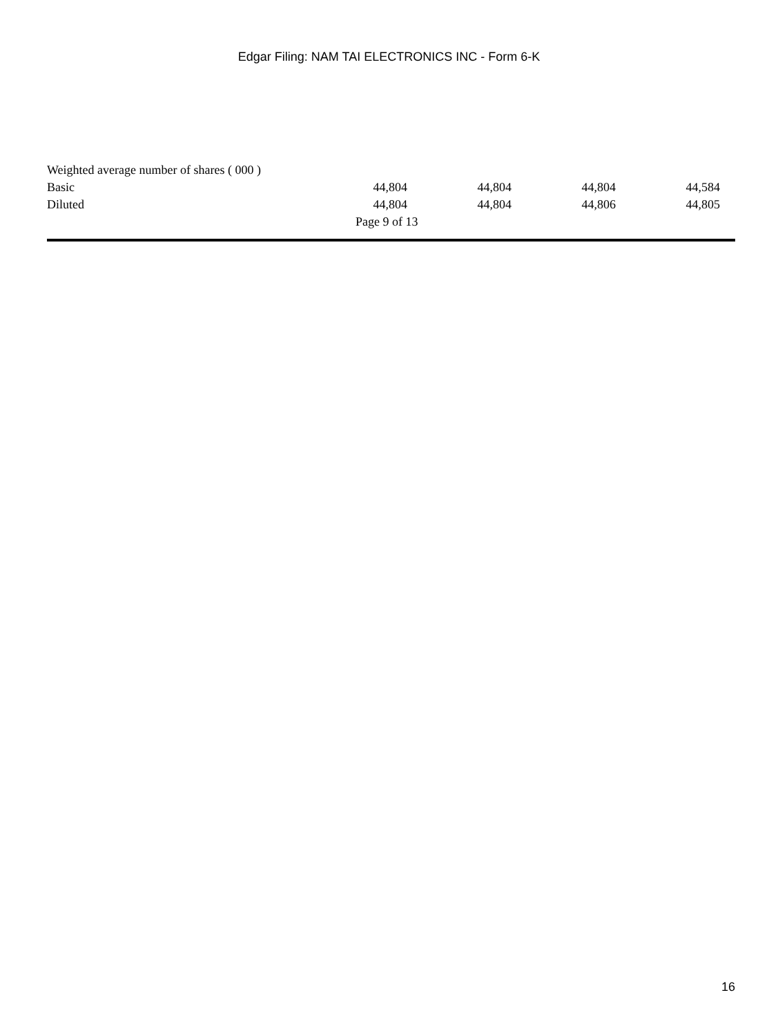Edgar Filing: NAM TAI ELECTRONICS INC - Form 6-K
| Weighted average number of shares ( 000 ) | | | | | |
| Basic | 44,804 | 44,804 | 44,804 | 44,584 | |
| Diluted | 44,804 | 44,804 | 44,806 | 44,805 | |
| Page 9 of 13 | | | | | |
16